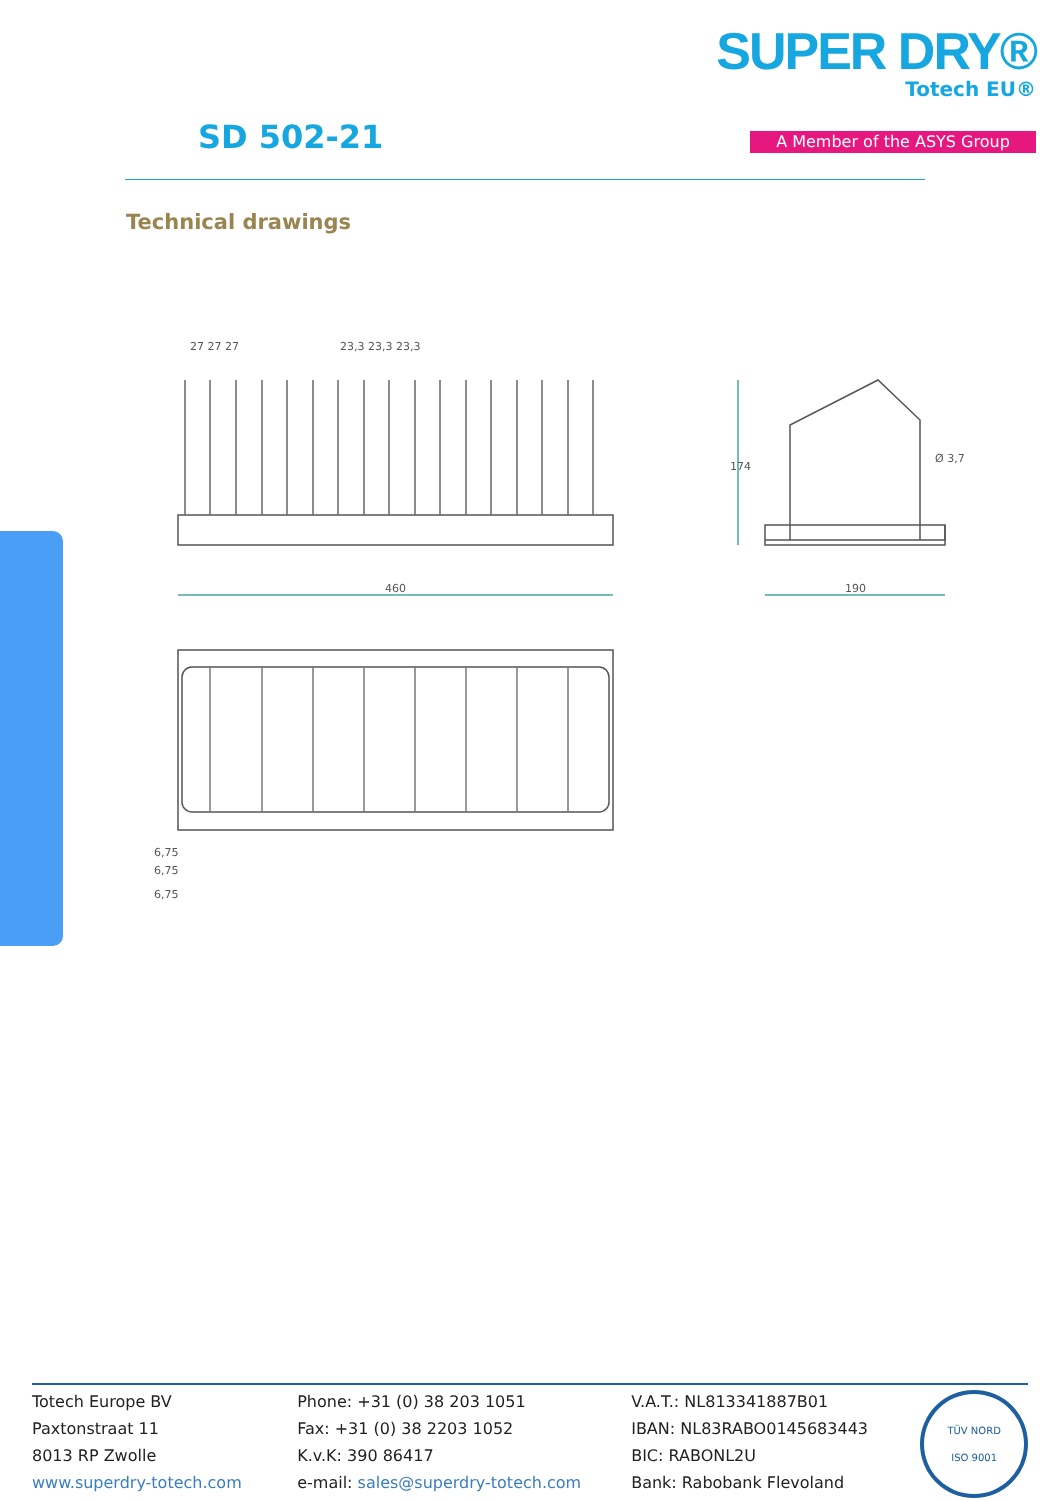SD 502-21
SUPER DRY®
Totech EU®
A Member of the ASYS Group
Technical drawings
460
27 27 27
23,3 23,3 23,3
174
190
Ø 3,7
6,75
6,75
6,75
Totech Europe BV
Paxtonstraat 11
8013 RP Zwolle
www.superdry-totech.com
Phone: +31 (0) 38 203 1051
Fax: +31 (0) 38 2203 1052
K.v.K: 390 86417
e-mail: sales@superdry-totech.com
V.A.T.: NL813341887B01
IBAN: NL83RABO0145683443
BIC: RABONL2U
Bank: Rabobank Flevoland
TÜV NORD
ISO 9001